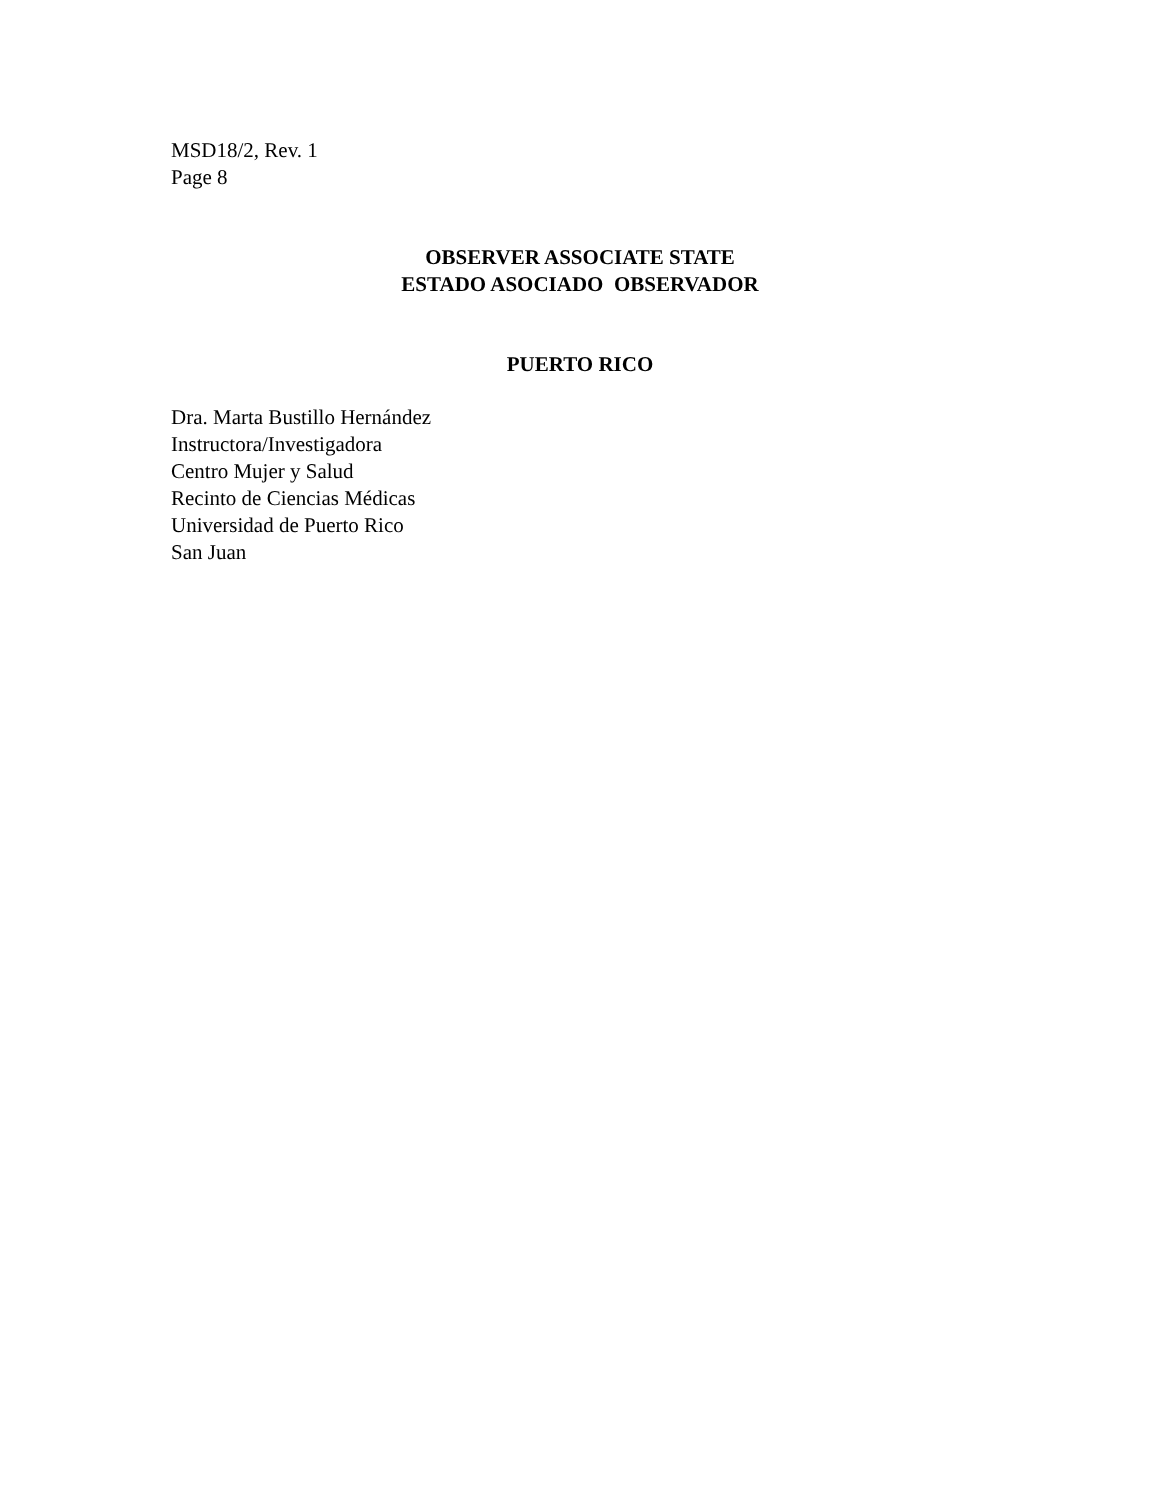MSD18/2, Rev. 1
Page 8
OBSERVER ASSOCIATE STATE
ESTADO ASOCIADO OBSERVADOR
PUERTO RICO
Dra. Marta Bustillo Hernández
Instructora/Investigadora
Centro Mujer y Salud
Recinto de Ciencias Médicas
Universidad de Puerto Rico
San Juan